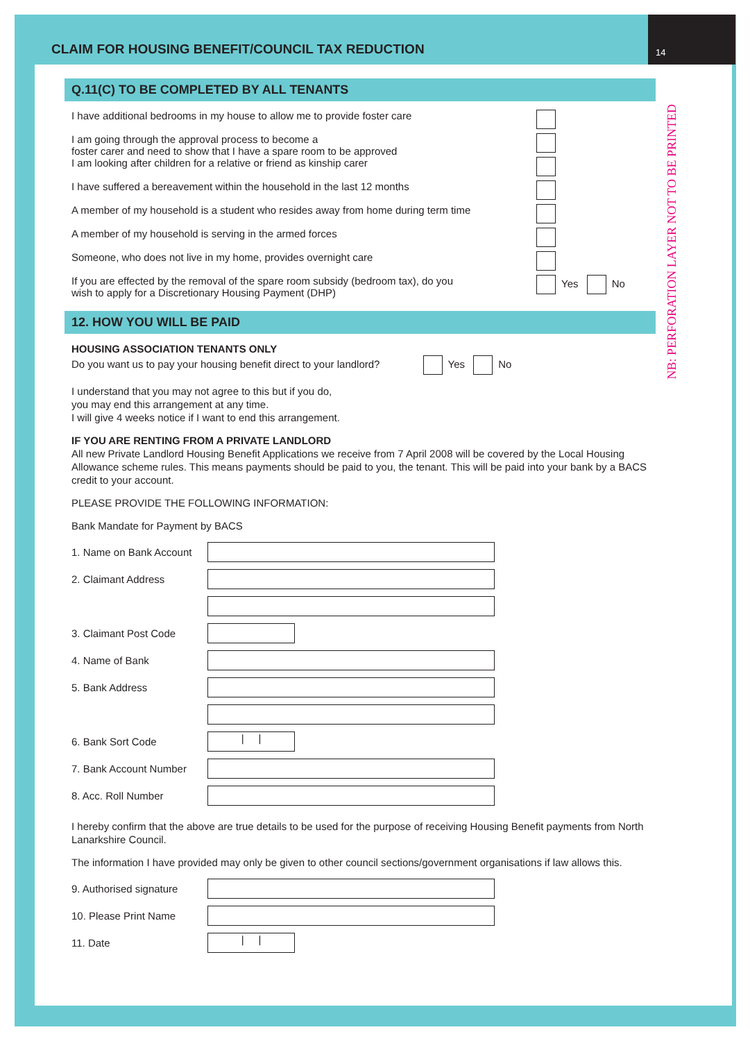CLAIM FOR HOUSING BENEFIT/COUNCIL TAX REDUCTION
14
NB: PERFORATION LAYER NOT TO BE PRINTED
Q.11(C) TO BE COMPLETED BY ALL TENANTS
I have additional bedrooms in my house to allow me to provide foster care
I am going through the approval process to become a
foster carer and need to show that I have a spare room to be approved
I am looking after children for a relative or friend as kinship carer
I have suffered a bereavement within the household in the last 12 months
A member of my household is a student who resides away from home during term time
A member of my household is serving in the armed forces
Someone, who does not live in my home, provides overnight care
If you are effected by the removal of the spare room subsidy (bedroom tax), do you
wish to apply for a Discretionary Housing Payment (DHP) Yes No
12. HOW YOU WILL BE PAID
HOUSING ASSOCIATION TENANTS ONLY
Do you want us to pay your housing benefit direct to your landlord? Yes No
I understand that you may not agree to this but if you do,
you may end this arrangement at any time.
I will give 4 weeks notice if I want to end this arrangement.
IF YOU ARE RENTING FROM A PRIVATE LANDLORD
All new Private Landlord Housing Benefit Applications we receive from 7 April 2008 will be covered by the Local Housing Allowance scheme rules. This means payments should be paid to you, the tenant. This will be paid into your bank by a BACS credit to your account.
PLEASE PROVIDE THE FOLLOWING INFORMATION:
Bank Mandate for Payment by BACS
1. Name on Bank Account
2. Claimant Address
3. Claimant Post Code
4. Name of Bank
5. Bank Address
6. Bank Sort Code
| |
7. Bank Account Number
8. Acc. Roll Number
I hereby confirm that the above are true details to be used for the purpose of receiving Housing Benefit payments from North Lanarkshire Council.
The information I have provided may only be given to other council sections/government organisations if law allows this.
9. Authorised signature
10. Please Print Name
11. Date
| |